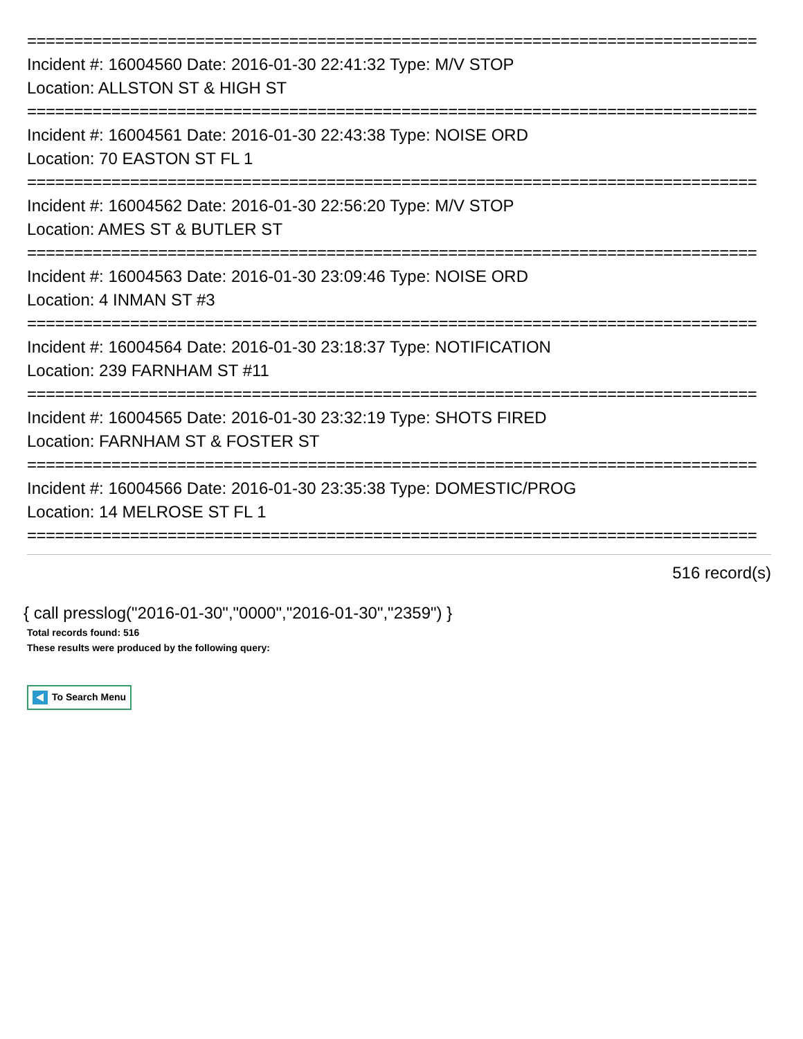==============================================================================
Incident #: 16004560 Date: 2016-01-30 22:41:32 Type: M/V STOP
Location: ALLSTON ST & HIGH ST
==============================================================================
Incident #: 16004561 Date: 2016-01-30 22:43:38 Type: NOISE ORD
Location: 70 EASTON ST FL 1
==============================================================================
Incident #: 16004562 Date: 2016-01-30 22:56:20 Type: M/V STOP
Location: AMES ST & BUTLER ST
==============================================================================
Incident #: 16004563 Date: 2016-01-30 23:09:46 Type: NOISE ORD
Location: 4 INMAN ST #3
==============================================================================
Incident #: 16004564 Date: 2016-01-30 23:18:37 Type: NOTIFICATION
Location: 239 FARNHAM ST #11
==============================================================================
Incident #: 16004565 Date: 2016-01-30 23:32:19 Type: SHOTS FIRED
Location: FARNHAM ST & FOSTER ST
==============================================================================
Incident #: 16004566 Date: 2016-01-30 23:35:38 Type: DOMESTIC/PROG
Location: 14 MELROSE ST FL 1
==============================================================================
516 record(s)
{ call presslog("2016-01-30","0000","2016-01-30","2359") }
Total records found: 516
These results were produced by the following query:
To Search Menu